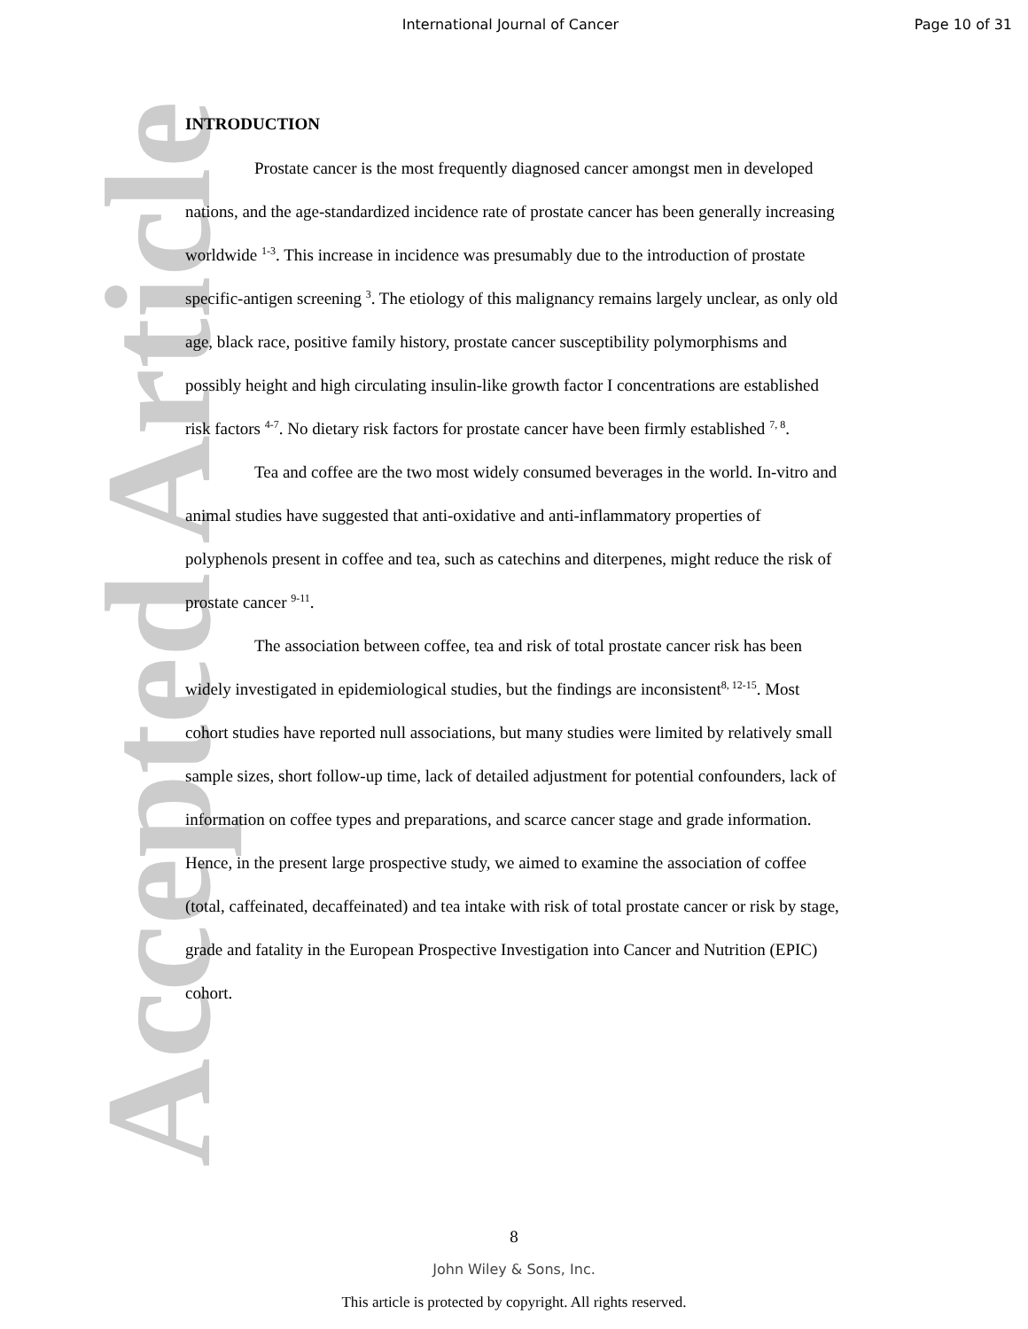International Journal of Cancer
Page 10 of 31
Accepted Article
INTRODUCTION
Prostate cancer is the most frequently diagnosed cancer amongst men in developed nations, and the age-standardized incidence rate of prostate cancer has been generally increasing worldwide <sup>1-3</sup>. This increase in incidence was presumably due to the introduction of prostate specific-antigen screening <sup>3</sup>. The etiology of this malignancy remains largely unclear, as only old age, black race, positive family history, prostate cancer susceptibility polymorphisms and possibly height and high circulating insulin-like growth factor I concentrations are established risk factors <sup>4-7</sup>. No dietary risk factors for prostate cancer have been firmly established <sup>7, 8</sup>.
Tea and coffee are the two most widely consumed beverages in the world. In-vitro and animal studies have suggested that anti-oxidative and anti-inflammatory properties of polyphenols present in coffee and tea, such as catechins and diterpenes, might reduce the risk of prostate cancer <sup>9-11</sup>.
The association between coffee, tea and risk of total prostate cancer risk has been widely investigated in epidemiological studies, but the findings are inconsistent<sup>8, 12-15</sup>. Most cohort studies have reported null associations, but many studies were limited by relatively small sample sizes, short follow-up time, lack of detailed adjustment for potential confounders, lack of information on coffee types and preparations, and scarce cancer stage and grade information. Hence, in the present large prospective study, we aimed to examine the association of coffee (total, caffeinated, decaffeinated) and tea intake with risk of total prostate cancer or risk by stage, grade and fatality in the European Prospective Investigation into Cancer and Nutrition (EPIC) cohort.
8
John Wiley & Sons, Inc.
This article is protected by copyright. All rights reserved.